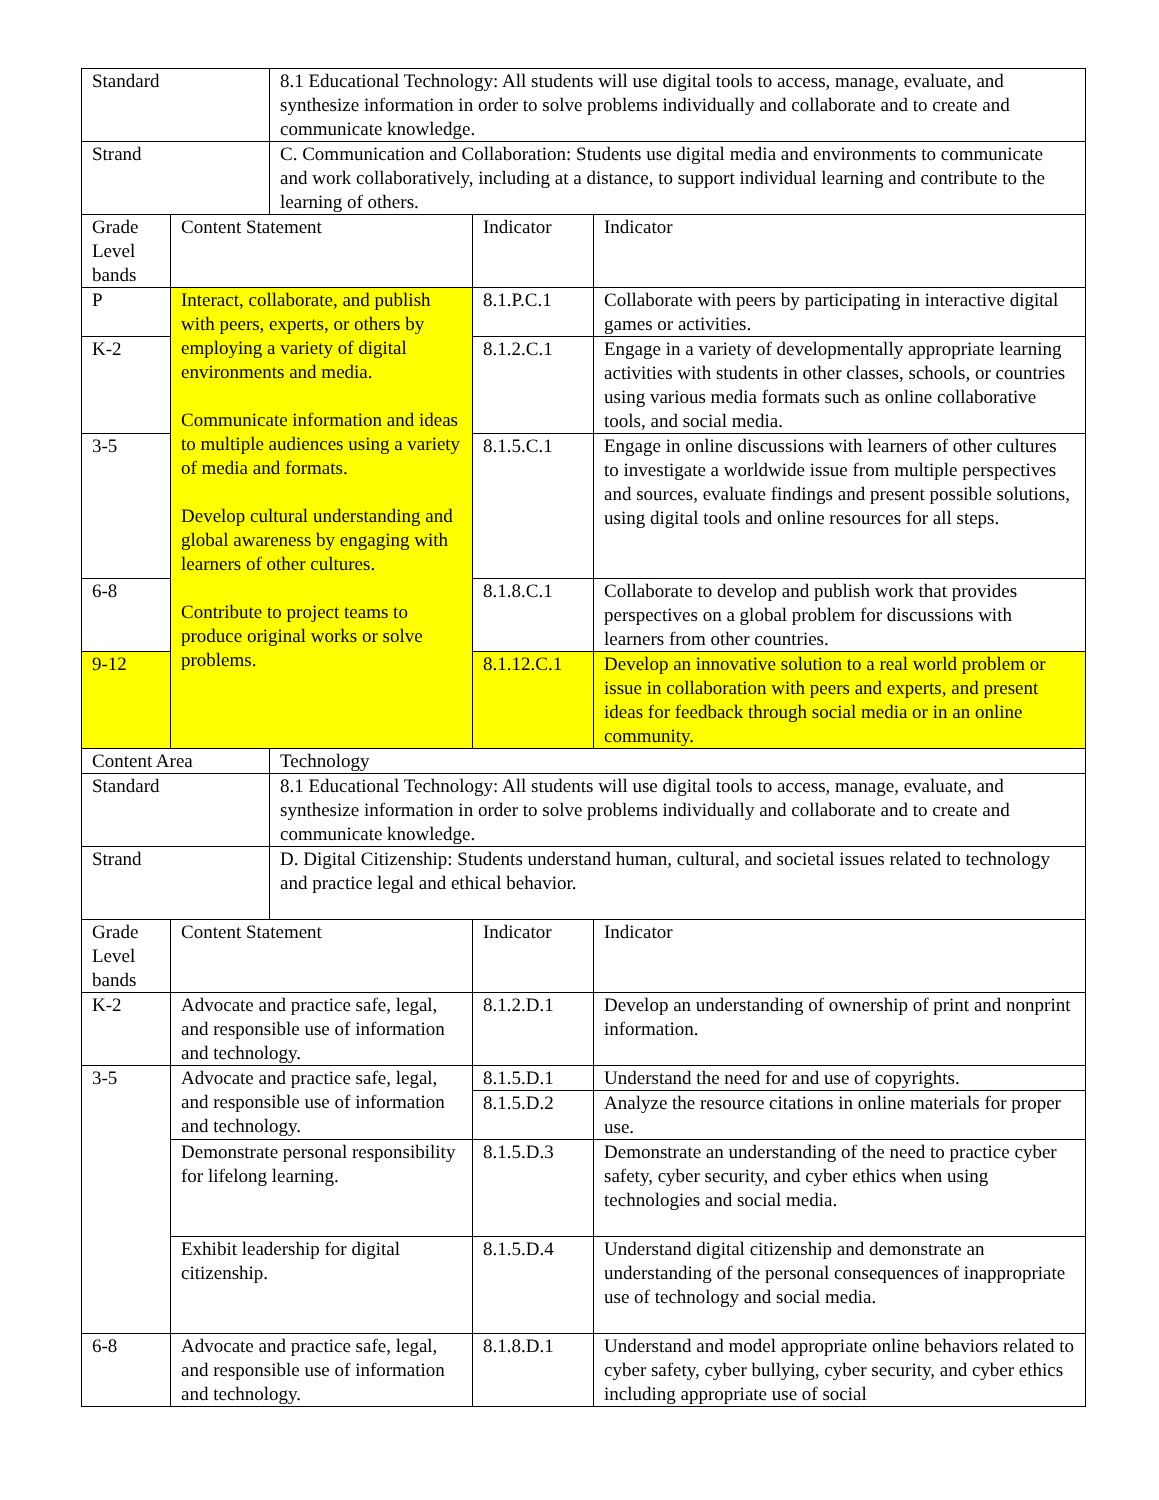| Standard | | 8.1 Educational Technology: All students will use digital tools to access, manage, evaluate, and synthesize information in order to solve problems individually and collaborate and to create and communicate knowledge. | | |
| Strand | | C. Communication and Collaboration: Students use digital media and environments to communicate and work collaboratively, including at a distance, to support individual learning and contribute to the learning of others. | | |
| Grade Level bands | Content Statement | | Indicator | Indicator |
| P | Interact, collaborate, and publish with peers, experts, or others by employing a variety of digital environments and media. Communicate information and ideas to multiple audiences using a variety of media and formats. Develop cultural understanding and global awareness by engaging with learners of other cultures. Contribute to project teams to produce original works or solve problems. | | 8.1.P.C.1 | Collaborate with peers by participating in interactive digital games or activities. |
| K-2 | | | 8.1.2.C.1 | Engage in a variety of developmentally appropriate learning activities with students in other classes, schools, or countries using various media formats such as online collaborative tools, and social media. |
| 3-5 | | | 8.1.5.C.1 | Engage in online discussions with learners of other cultures to investigate a worldwide issue from multiple perspectives and sources, evaluate findings and present possible solutions, using digital tools and online resources for all steps. |
| 6-8 | | | 8.1.8.C.1 | Collaborate to develop and publish work that provides perspectives on a global problem for discussions with learners from other countries. |
| 9-12 | | | 8.1.12.C.1 | Develop an innovative solution to a real world problem or issue in collaboration with peers and experts, and present ideas for feedback through social media or in an online community. |
| Content Area | | Technology | | |
| Standard | | 8.1 Educational Technology: All students will use digital tools to access, manage, evaluate, and synthesize information in order to solve problems individually and collaborate and to create and communicate knowledge. | | |
| Strand | | D. Digital Citizenship: Students understand human, cultural, and societal issues related to technology and practice legal and ethical behavior. | | |
| Grade Level bands | Content Statement | | Indicator | Indicator |
| K-2 | Advocate and practice safe, legal, and responsible use of information and technology. | | 8.1.2.D.1 | Develop an understanding of ownership of print and nonprint information. |
| 3-5 | Advocate and practice safe, legal, and responsible use of information and technology. | | 8.1.5.D.1 | Understand the need for and use of copyrights. |
| | | | 8.1.5.D.2 | Analyze the resource citations in online materials for proper use. |
| | Demonstrate personal responsibility for lifelong learning. | | 8.1.5.D.3 | Demonstrate an understanding of the need to practice cyber safety, cyber security, and cyber ethics when using technologies and social media. |
| | Exhibit leadership for digital citizenship. | | 8.1.5.D.4 | Understand digital citizenship and demonstrate an understanding of the personal consequences of inappropriate use of technology and social media. |
| 6-8 | Advocate and practice safe, legal, and responsible use of information and technology. | | 8.1.8.D.1 | Understand and model appropriate online behaviors related to cyber safety, cyber bullying, cyber security, and cyber ethics including appropriate use of social |